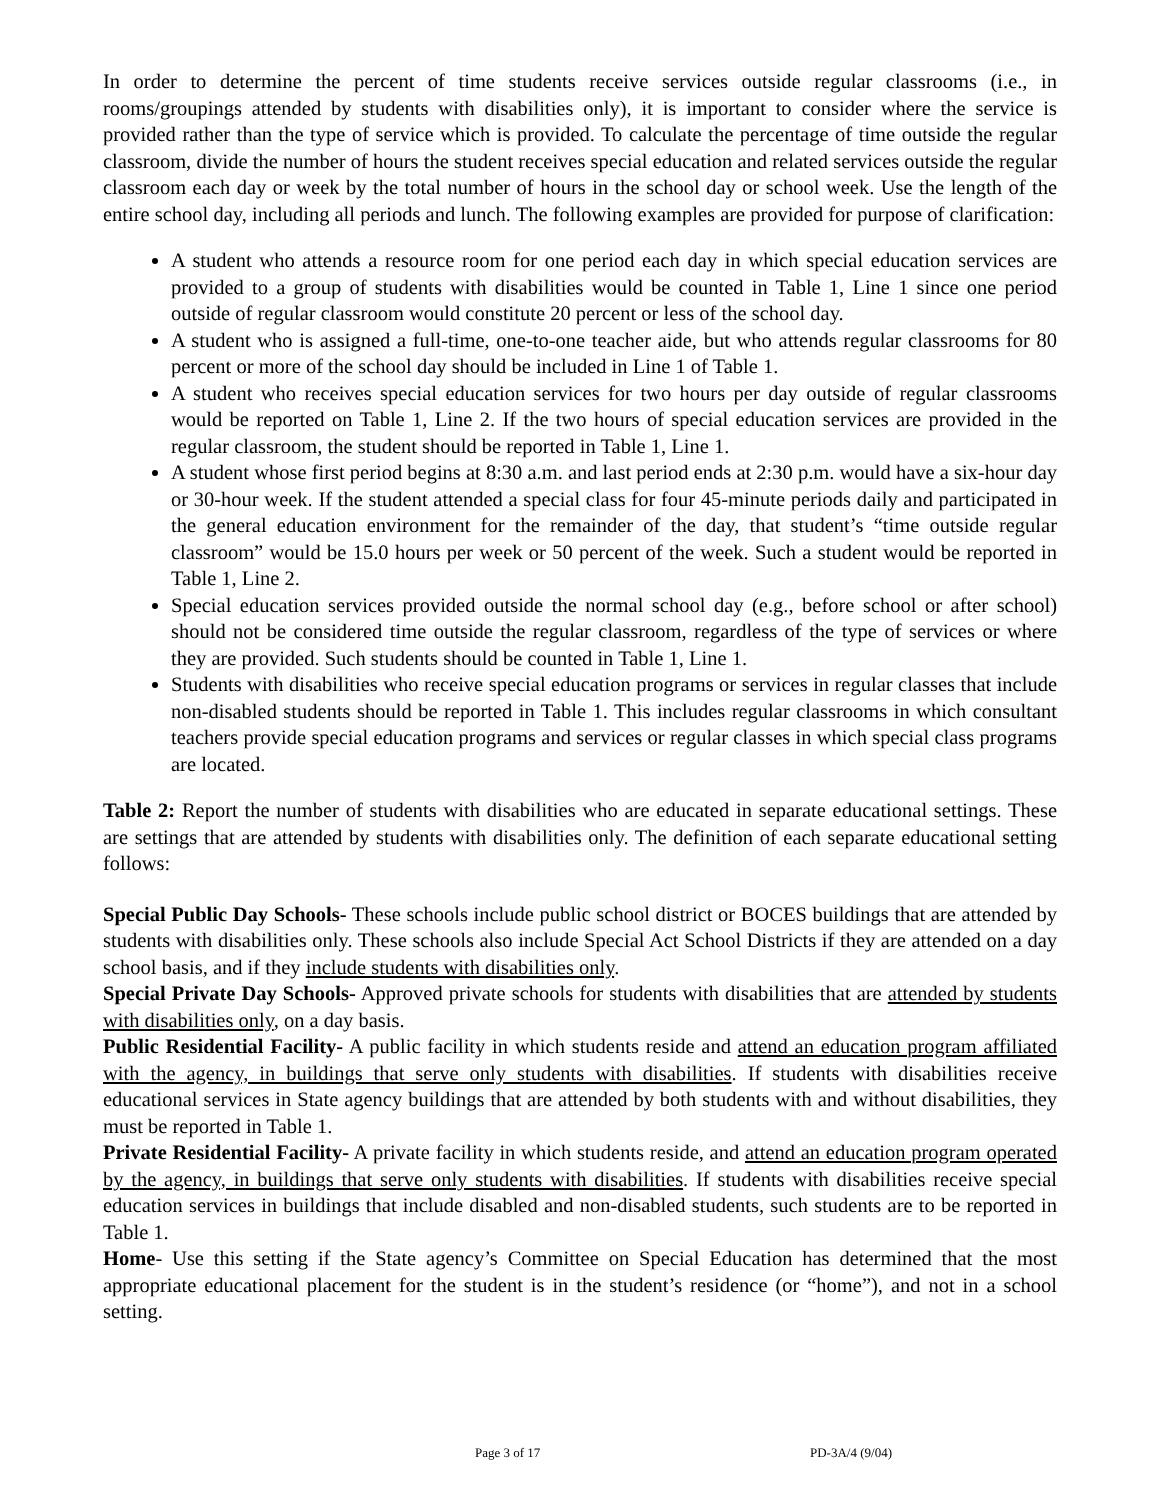In order to determine the percent of time students receive services outside regular classrooms (i.e., in rooms/groupings attended by students with disabilities only), it is important to consider where the service is provided rather than the type of service which is provided. To calculate the percentage of time outside the regular classroom, divide the number of hours the student receives special education and related services outside the regular classroom each day or week by the total number of hours in the school day or school week. Use the length of the entire school day, including all periods and lunch. The following examples are provided for purpose of clarification:
A student who attends a resource room for one period each day in which special education services are provided to a group of students with disabilities would be counted in Table 1, Line 1 since one period outside of regular classroom would constitute 20 percent or less of the school day.
A student who is assigned a full-time, one-to-one teacher aide, but who attends regular classrooms for 80 percent or more of the school day should be included in Line 1 of Table 1.
A student who receives special education services for two hours per day outside of regular classrooms would be reported on Table 1, Line 2. If the two hours of special education services are provided in the regular classroom, the student should be reported in Table 1, Line 1.
A student whose first period begins at 8:30 a.m. and last period ends at 2:30 p.m. would have a six-hour day or 30-hour week. If the student attended a special class for four 45-minute periods daily and participated in the general education environment for the remainder of the day, that student’s “time outside regular classroom” would be 15.0 hours per week or 50 percent of the week. Such a student would be reported in Table 1, Line 2.
Special education services provided outside the normal school day (e.g., before school or after school) should not be considered time outside the regular classroom, regardless of the type of services or where they are provided. Such students should be counted in Table 1, Line 1.
Students with disabilities who receive special education programs or services in regular classes that include non-disabled students should be reported in Table 1. This includes regular classrooms in which consultant teachers provide special education programs and services or regular classes in which special class programs are located.
Table 2: Report the number of students with disabilities who are educated in separate educational settings. These are settings that are attended by students with disabilities only. The definition of each separate educational setting follows:
Special Public Day Schools- These schools include public school district or BOCES buildings that are attended by students with disabilities only. These schools also include Special Act School Districts if they are attended on a day school basis, and if they include students with disabilities only.
Special Private Day Schools- Approved private schools for students with disabilities that are attended by students with disabilities only, on a day basis.
Public Residential Facility- A public facility in which students reside and attend an education program affiliated with the agency, in buildings that serve only students with disabilities. If students with disabilities receive educational services in State agency buildings that are attended by both students with and without disabilities, they must be reported in Table 1.
Private Residential Facility- A private facility in which students reside, and attend an education program operated by the agency, in buildings that serve only students with disabilities. If students with disabilities receive special education services in buildings that include disabled and non-disabled students, such students are to be reported in Table 1.
Home- Use this setting if the State agency’s Committee on Special Education has determined that the most appropriate educational placement for the student is in the student’s residence (or “home”), and not in a school setting.
Page 3 of 17 PD-3A/4 (9/04)